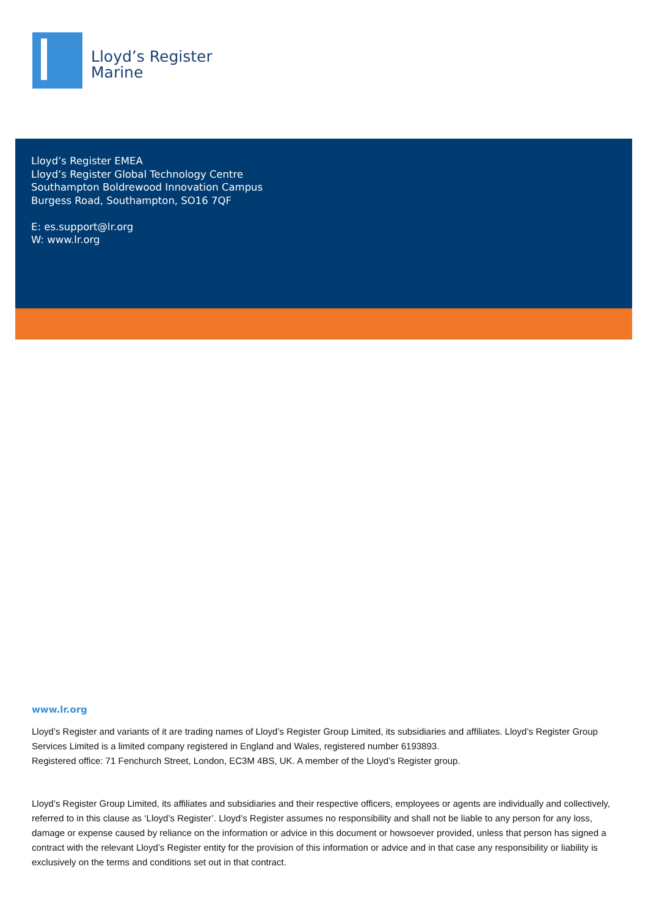Lloyd’s Register
Marine
Lloyd’s Register EMEA
Lloyd’s Register Global Technology Centre
Southampton Boldrewood Innovation Campus
Burgess Road, Southampton, SO16 7QF
E: es.support@lr.org
W: www.lr.org
www.lr.org
Lloyd’s Register and variants of it are trading names of Lloyd’s Register Group Limited, its subsidiaries and affiliates. Lloyd’s Register Group Services Limited is a limited company registered in England and Wales, registered number 6193893.
Registered office: 71 Fenchurch Street, London, EC3M 4BS, UK. A member of the Lloyd’s Register group.
Lloyd’s Register Group Limited, its affiliates and subsidiaries and their respective officers, employees or agents are individually and collectively, referred to in this clause as ‘Lloyd’s Register’. Lloyd’s Register assumes no responsibility and shall not be liable to any person for any loss, damage or expense caused by reliance on the information or advice in this document or howsoever provided, unless that person has signed a contract with the relevant Lloyd’s Register entity for the provision of this information or advice and in that case any responsibility or liability is exclusively on the terms and conditions set out in that contract.